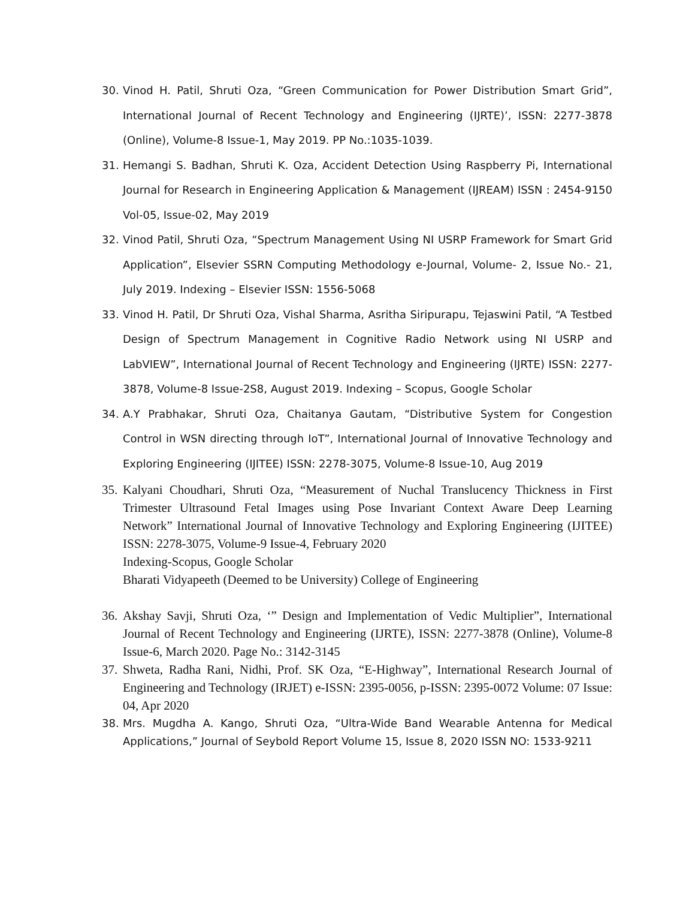30. Vinod H. Patil, Shruti Oza, “Green Communication for Power Distribution Smart Grid”, International Journal of Recent Technology and Engineering (IJRTE)’, ISSN: 2277-3878 (Online), Volume-8 Issue-1, May 2019. PP No.:1035-1039.
31. Hemangi S. Badhan, Shruti K. Oza, Accident Detection Using Raspberry Pi, International Journal for Research in Engineering Application & Management (IJREAM) ISSN : 2454-9150 Vol-05, Issue-02, May 2019
32. Vinod Patil, Shruti Oza, “Spectrum Management Using NI USRP Framework for Smart Grid Application”, Elsevier SSRN Computing Methodology e-Journal, Volume- 2, Issue No.- 21, July 2019. Indexing – Elsevier ISSN: 1556-5068
33. Vinod H. Patil, Dr Shruti Oza, Vishal Sharma, Asritha Siripurapu, Tejaswini Patil, “A Testbed Design of Spectrum Management in Cognitive Radio Network using NI USRP and LabVIEW”, International Journal of Recent Technology and Engineering (IJRTE) ISSN: 2277-3878, Volume-8 Issue-2S8, August 2019. Indexing – Scopus, Google Scholar
34. A.Y Prabhakar, Shruti Oza, Chaitanya Gautam, “Distributive System for Congestion Control in WSN directing through IoT”, International Journal of Innovative Technology and Exploring Engineering (IJITEE) ISSN: 2278-3075, Volume-8 Issue-10, Aug 2019
35.
Kalyani Choudhari, Shruti Oza, “Measurement of Nuchal Translucency Thickness in First Trimester Ultrasound Fetal Images using Pose Invariant Context Aware Deep Learning Network” International Journal of Innovative Technology and Exploring Engineering (IJITEE) ISSN: 2278-3075, Volume-9 Issue-4, February 2020
Indexing-Scopus, Google Scholar
Bharati Vidyapeeth (Deemed to be University) College of Engineering
36.
Akshay Savji, Shruti Oza, ‘” Design and Implementation of Vedic Multiplier”, International Journal of Recent Technology and Engineering (IJRTE), ISSN: 2277-3878 (Online), Volume-8 Issue-6, March 2020. Page No.: 3142-3145
37.
Shweta, Radha Rani, Nidhi, Prof. SK Oza, “E-Highway”, International Research Journal of Engineering and Technology (IRJET) e-ISSN: 2395-0056, p-ISSN: 2395-0072 Volume: 07 Issue: 04, Apr 2020
38. Mrs. Mugdha A. Kango, Shruti Oza, “Ultra-Wide Band Wearable Antenna for Medical Applications,” Journal of Seybold Report Volume 15, Issue 8, 2020 ISSN NO: 1533-9211